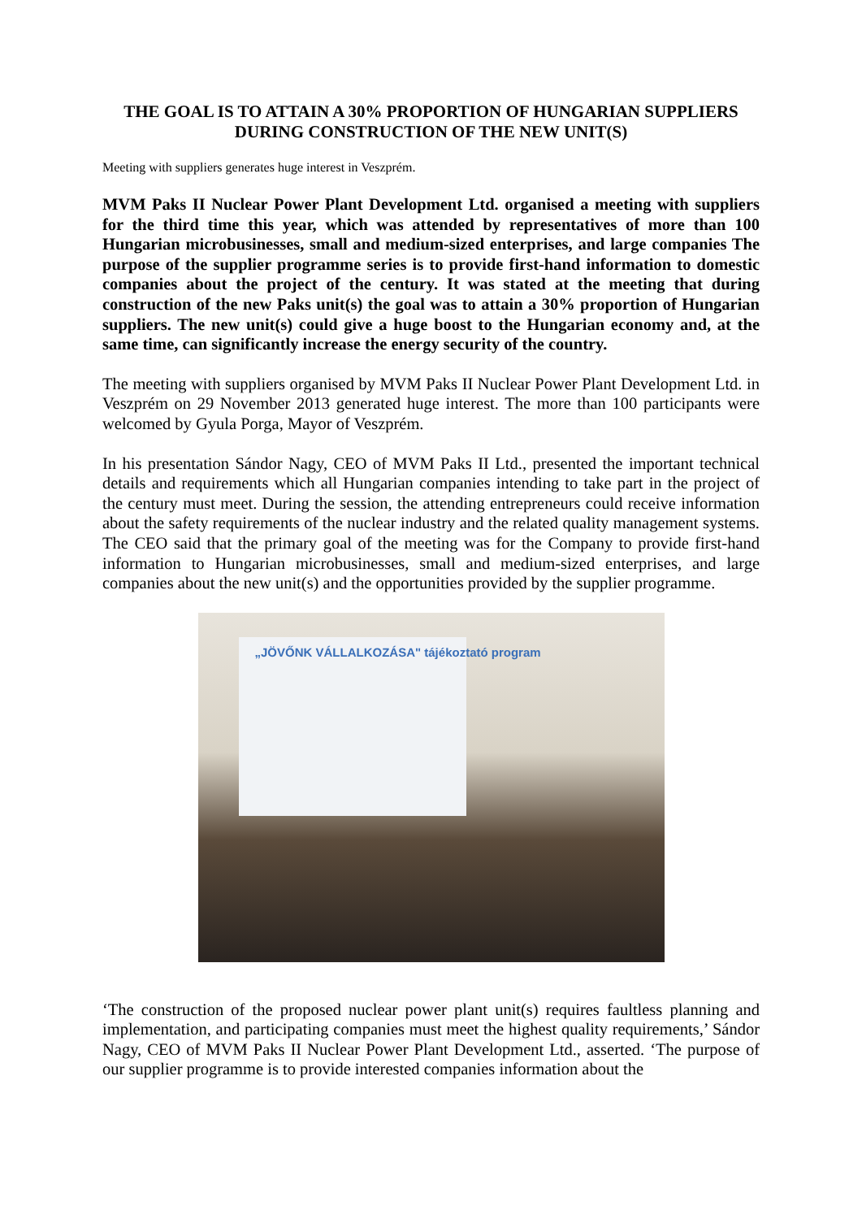THE GOAL IS TO ATTAIN A 30% PROPORTION OF HUNGARIAN SUPPLIERS DURING CONSTRUCTION OF THE NEW UNIT(S)
Meeting with suppliers generates huge interest in Veszprém.
MVM Paks II Nuclear Power Plant Development Ltd. organised a meeting with suppliers for the third time this year, which was attended by representatives of more than 100 Hungarian microbusinesses, small and medium-sized enterprises, and large companies The purpose of the supplier programme series is to provide first-hand information to domestic companies about the project of the century. It was stated at the meeting that during construction of the new Paks unit(s) the goal was to attain a 30% proportion of Hungarian suppliers. The new unit(s) could give a huge boost to the Hungarian economy and, at the same time, can significantly increase the energy security of the country.
The meeting with suppliers organised by MVM Paks II Nuclear Power Plant Development Ltd. in Veszprém on 29 November 2013 generated huge interest. The more than 100 participants were welcomed by Gyula Porga, Mayor of Veszprém.
In his presentation Sándor Nagy, CEO of MVM Paks II Ltd., presented the important technical details and requirements which all Hungarian companies intending to take part in the project of the century must meet. During the session, the attending entrepreneurs could receive information about the safety requirements of the nuclear industry and the related quality management systems. The CEO said that the primary goal of the meeting was for the Company to provide first-hand information to Hungarian microbusinesses, small and medium-sized enterprises, and large companies about the new unit(s) and the opportunities provided by the supplier programme.
„JÖVŐNK VÁLLALKOZÁSA" tájékoztató program
‘The construction of the proposed nuclear power plant unit(s) requires faultless planning and implementation, and participating companies must meet the highest quality requirements,’ Sándor Nagy, CEO of MVM Paks II Nuclear Power Plant Development Ltd., asserted. ‘The purpose of our supplier programme is to provide interested companies information about the